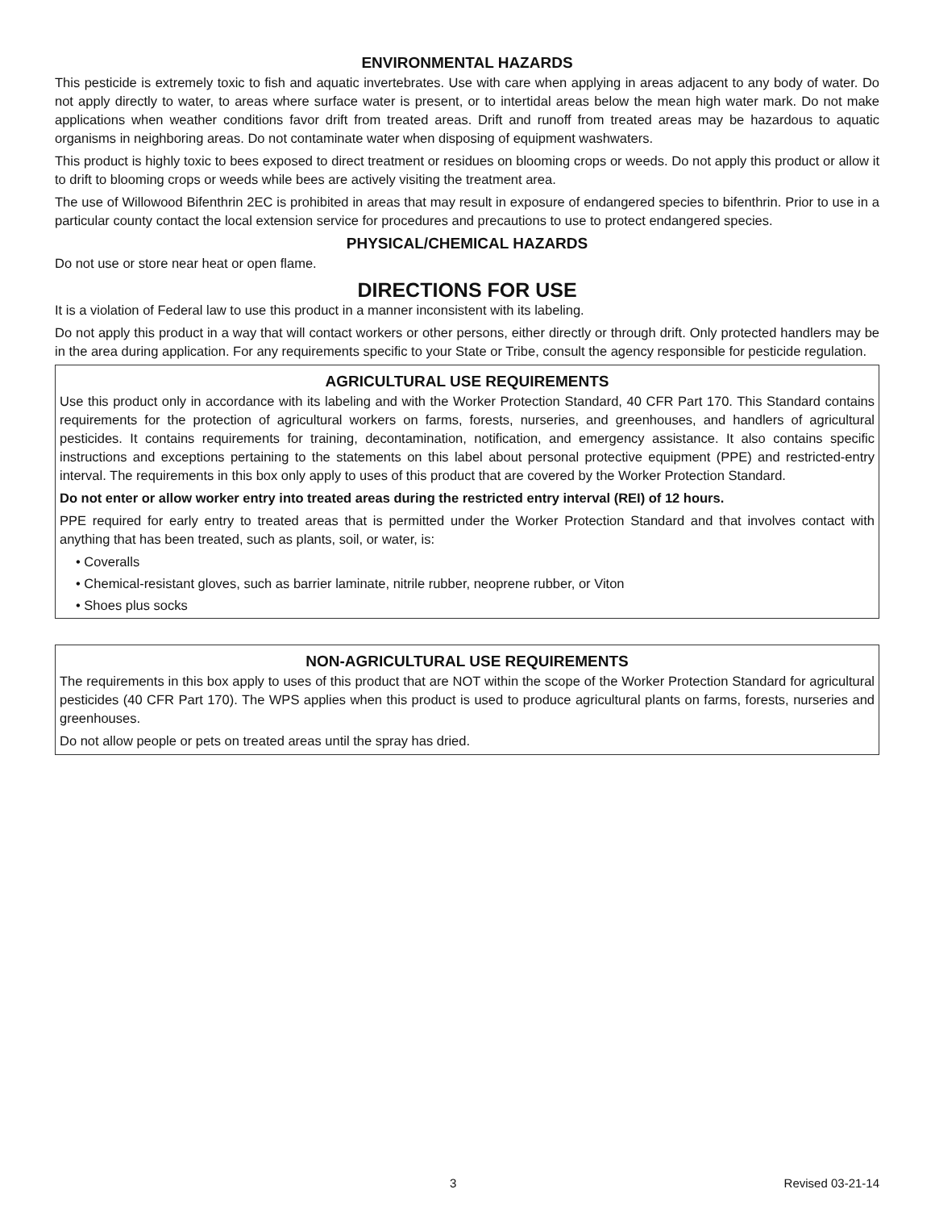ENVIRONMENTAL HAZARDS
This pesticide is extremely toxic to fish and aquatic invertebrates. Use with care when applying in areas adjacent to any body of water. Do not apply directly to water, to areas where surface water is present, or to intertidal areas below the mean high water mark. Do not make applications when weather conditions favor drift from treated areas. Drift and runoff from treated areas may be hazardous to aquatic organisms in neighboring areas. Do not contaminate water when disposing of equipment washwaters.
This product is highly toxic to bees exposed to direct treatment or residues on blooming crops or weeds. Do not apply this product or allow it to drift to blooming crops or weeds while bees are actively visiting the treatment area.
The use of Willowood Bifenthrin 2EC is prohibited in areas that may result in exposure of endangered species to bifenthrin. Prior to use in a particular county contact the local extension service for procedures and precautions to use to protect endangered species.
PHYSICAL/CHEMICAL HAZARDS
Do not use or store near heat or open flame.
DIRECTIONS FOR USE
It is a violation of Federal law to use this product in a manner inconsistent with its labeling.
Do not apply this product in a way that will contact workers or other persons, either directly or through drift. Only protected handlers may be in the area during application. For any requirements specific to your State or Tribe, consult the agency responsible for pesticide regulation.
AGRICULTURAL USE REQUIREMENTS
Use this product only in accordance with its labeling and with the Worker Protection Standard, 40 CFR Part 170. This Standard contains requirements for the protection of agricultural workers on farms, forests, nurseries, and greenhouses, and handlers of agricultural pesticides. It contains requirements for training, decontamination, notification, and emergency assistance. It also contains specific instructions and exceptions pertaining to the statements on this label about personal protective equipment (PPE) and restricted-entry interval. The requirements in this box only apply to uses of this product that are covered by the Worker Protection Standard.
Do not enter or allow worker entry into treated areas during the restricted entry interval (REI) of 12 hours.
PPE required for early entry to treated areas that is permitted under the Worker Protection Standard and that involves contact with anything that has been treated, such as plants, soil, or water, is:
• Coveralls
• Chemical-resistant gloves, such as barrier laminate, nitrile rubber, neoprene rubber, or Viton
• Shoes plus socks
NON-AGRICULTURAL USE REQUIREMENTS
The requirements in this box apply to uses of this product that are NOT within the scope of the Worker Protection Standard for agricultural pesticides (40 CFR Part 170). The WPS applies when this product is used to produce agricultural plants on farms, forests, nurseries and greenhouses.
Do not allow people or pets on treated areas until the spray has dried.
3 Revised 03-21-14